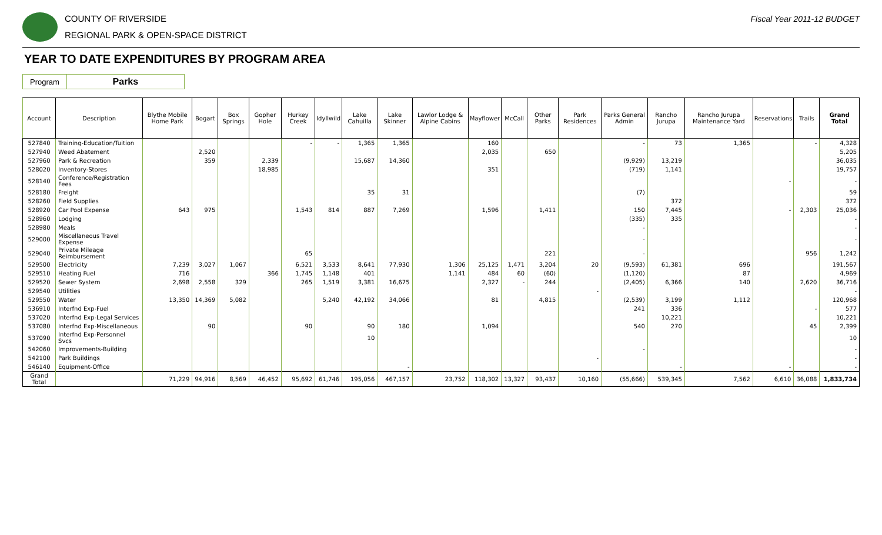COUNTY OF RIVERSIDE
REGIONAL PARK & OPEN-SPACE DISTRICT
Fiscal Year 2011-12 BUDGET
YEAR TO DATE EXPENDITURES BY PROGRAM AREA
| Program | Parks |
| Account | Description | Blythe Mobile Home Park | Bogart | Box Springs | Gopher Hole | Hurkey Creek | Idyllwild | Lake Cahuilla | Lake Skinner | Lawlor Lodge & Alpine Cabins | Mayflower | McCall | Other Parks | Park Residences | Parks General Admin | Rancho Jurupa | Rancho Jurupa Maintenance Yard | Reservations | Trails | Grand Total |
| --- | --- | --- | --- | --- | --- | --- | --- | --- | --- | --- | --- | --- | --- | --- | --- | --- | --- | --- | --- | --- |
| 527840 | Training-Education/Tuition | | | | | - | - | 1,365 | 1,365 | | 160 | | | | - | 73 | 1,365 | | - | 4,328 |
| 527940 | Weed Abatement | | 2,520 | | | | | | | | 2,035 | | 650 | | | | | | | 5,205 |
| 527960 | Park & Recreation | | 359 | | 2,339 | | | 15,687 | 14,360 | | | | | | (9,929) | 13,219 | | | | 36,035 |
| 528020 | Inventory-Stores | | | | 18,985 | | | | | | 351 | | | | (719) | 1,141 | | | | 19,757 |
| 528140 | Conference/Registration Fees | | | | | | | | | | | | | | | | | - | | - |
| 528180 | Freight | | | | | | | 35 | 31 | | | | | | (7) | | | | | 59 |
| 528260 | Field Supplies | | | | | | | | | | | | | | | 372 | | | | 372 |
| 528920 | Car Pool Expense | 643 | 975 | | | 1,543 | 814 | 887 | 7,269 | | 1,596 | | 1,411 | | 150 | 7,445 | | - | 2,303 | 25,036 |
| 528960 | Lodging | | | | | | | | | | | | | | (335) | 335 | | | | - |
| 528980 | Meals | | | | | | | | | | | | | | - | | | | | - |
| 529000 | Miscellaneous Travel Expense | | | | | | | | | | | | | | - | | | | | - |
| 529040 | Private Mileage Reimbursement | | | | | 65 | | | | | | | 221 | | - | | | | 956 | 1,242 |
| 529500 | Electricity | 7,239 | 3,027 | 1,067 | | 6,521 | 3,533 | 8,641 | 77,930 | 1,306 | 25,125 | 1,471 | 3,204 | 20 | (9,593) | 61,381 | 696 | | | 191,567 |
| 529510 | Heating Fuel | 716 | | | 366 | 1,745 | 1,148 | 401 | | 1,141 | 484 | 60 | (60) | | (1,120) | | 87 | | | 4,969 |
| 529520 | Sewer System | 2,698 | 2,558 | 329 | | 265 | 1,519 | 3,381 | 16,675 | | 2,327 | - | 244 | | (2,405) | 6,366 | 140 | | 2,620 | 36,716 |
| 529540 | Utilities | | | | | | | | | | | | | - | | | | | | - |
| 529550 | Water | 13,350 | 14,369 | 5,082 | | | 5,240 | 42,192 | 34,066 | | 81 | | 4,815 | | (2,539) | 3,199 | 1,112 | | | 120,968 |
| 536910 | Interfnd Exp-Fuel | | | | | | | | | | | | | | 241 | 336 | | | - | 577 |
| 537020 | Interfnd Exp-Legal Services | | | | | | | | | | | | | | | 10,221 | | | | 10,221 |
| 537080 | Interfnd Exp-Miscellaneous | | 90 | | | 90 | | 90 | 180 | | 1,094 | | | | 540 | 270 | | | 45 | 2,399 |
| 537090 | Interfnd Exp-Personnel Svcs | | | | | | | 10 | | | | | | | | | | | | 10 |
| 542060 | Improvements-Building | | | | | | | | | | | | | | - | | | | | - |
| 542100 | Park Buildings | | | | | | | | | | | | | - | | | | | | - |
| 546140 | Equipment-Office | | | | | | | | - | | | | | | | - | | - | | - |
| Grand Total | | 71,229 | 94,916 | 8,569 | 46,452 | 95,692 | 61,746 | 195,056 | 467,157 | 23,752 | 118,302 | 13,327 | 93,437 | 10,160 | (55,666) | 539,345 | 7,562 | 6,610 | 36,088 | 1,833,734 |